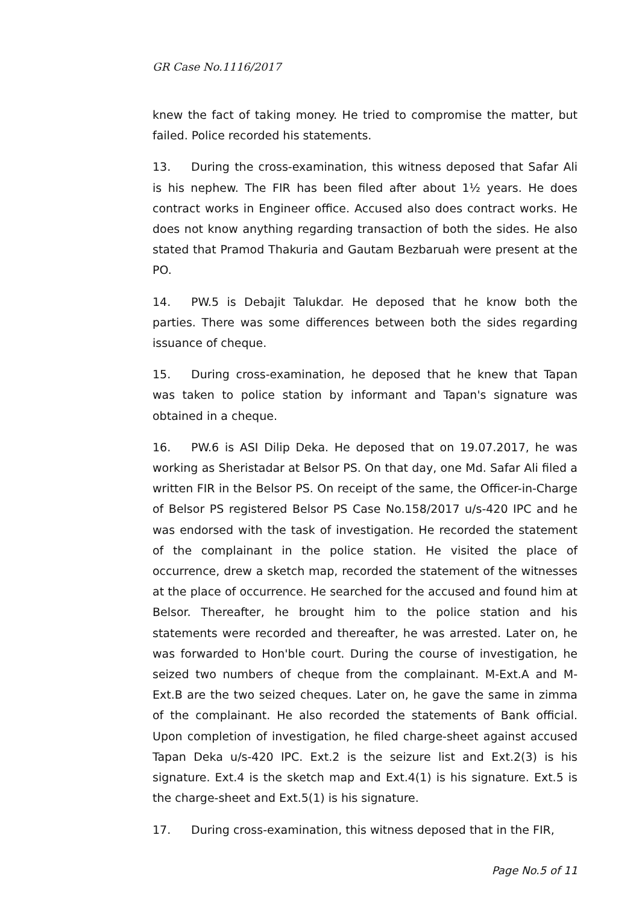GR Case No.1116/2017
knew the fact of taking money. He tried to compromise the matter, but failed. Police recorded his statements.
13. During the cross-examination, this witness deposed that Safar Ali is his nephew. The FIR has been filed after about 1½ years. He does contract works in Engineer office. Accused also does contract works. He does not know anything regarding transaction of both the sides. He also stated that Pramod Thakuria and Gautam Bezbaruah were present at the PO.
14. PW.5 is Debajit Talukdar. He deposed that he know both the parties. There was some differences between both the sides regarding issuance of cheque.
15. During cross-examination, he deposed that he knew that Tapan was taken to police station by informant and Tapan's signature was obtained in a cheque.
16. PW.6 is ASI Dilip Deka. He deposed that on 19.07.2017, he was working as Sheristadar at Belsor PS. On that day, one Md. Safar Ali filed a written FIR in the Belsor PS. On receipt of the same, the Officer-in-Charge of Belsor PS registered Belsor PS Case No.158/2017 u/s-420 IPC and he was endorsed with the task of investigation. He recorded the statement of the complainant in the police station. He visited the place of occurrence, drew a sketch map, recorded the statement of the witnesses at the place of occurrence. He searched for the accused and found him at Belsor. Thereafter, he brought him to the police station and his statements were recorded and thereafter, he was arrested. Later on, he was forwarded to Hon'ble court. During the course of investigation, he seized two numbers of cheque from the complainant. M-Ext.A and M-Ext.B are the two seized cheques. Later on, he gave the same in zimma of the complainant. He also recorded the statements of Bank official. Upon completion of investigation, he filed charge-sheet against accused Tapan Deka u/s-420 IPC. Ext.2 is the seizure list and Ext.2(3) is his signature. Ext.4 is the sketch map and Ext.4(1) is his signature. Ext.5 is the charge-sheet and Ext.5(1) is his signature.
17. During cross-examination, this witness deposed that in the FIR,
Page No.5 of 11